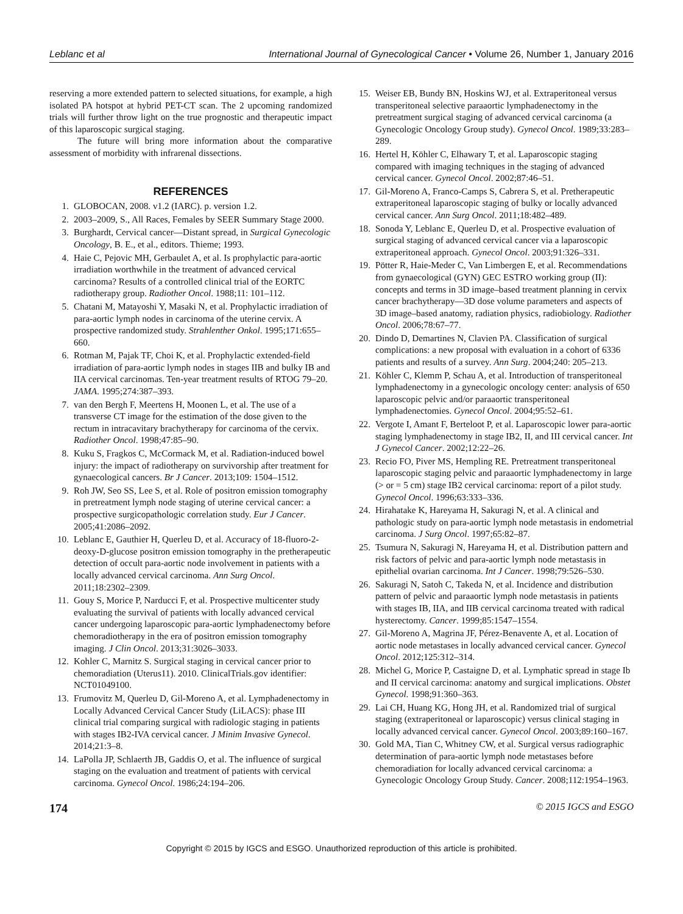Leblanc et al International Journal of Gynecological Cancer • Volume 26, Number 1, January 2016
reserving a more extended pattern to selected situations, for example, a high isolated PA hotspot at hybrid PET-CT scan. The 2 upcoming randomized trials will further throw light on the true prognostic and therapeutic impact of this laparoscopic surgical staging.
The future will bring more information about the comparative assessment of morbidity with infrarenal dissections.
REFERENCES
1. GLOBOCAN, 2008. v1.2 (IARC). p. version 1.2.
2. 2003–2009, S., All Races, Females by SEER Summary Stage 2000.
3. Burghardt, Cervical cancer—Distant spread, in Surgical Gynecologic Oncology, B. E., et al., editors. Thieme; 1993.
4. Haie C, Pejovic MH, Gerbaulet A, et al. Is prophylactic para-aortic irradiation worthwhile in the treatment of advanced cervical carcinoma? Results of a controlled clinical trial of the EORTC radiotherapy group. Radiother Oncol. 1988;11: 101–112.
5. Chatani M, Matayoshi Y, Masaki N, et al. Prophylactic irradiation of para-aortic lymph nodes in carcinoma of the uterine cervix. A prospective randomized study. Strahlenther Onkol. 1995;171:655–660.
6. Rotman M, Pajak TF, Choi K, et al. Prophylactic extended-field irradiation of para-aortic lymph nodes in stages IIB and bulky IB and IIA cervical carcinomas. Ten-year treatment results of RTOG 79–20. JAMA. 1995;274:387–393.
7. van den Bergh F, Meertens H, Moonen L, et al. The use of a transverse CT image for the estimation of the dose given to the rectum in intracavitary brachytherapy for carcinoma of the cervix. Radiother Oncol. 1998;47:85–90.
8. Kuku S, Fragkos C, McCormack M, et al. Radiation-induced bowel injury: the impact of radiotherapy on survivorship after treatment for gynaecological cancers. Br J Cancer. 2013;109: 1504–1512.
9. Roh JW, Seo SS, Lee S, et al. Role of positron emission tomography in pretreatment lymph node staging of uterine cervical cancer: a prospective surgicopathologic correlation study. Eur J Cancer. 2005;41:2086–2092.
10. Leblanc E, Gauthier H, Querleu D, et al. Accuracy of 18-fluoro-2-deoxy-D-glucose positron emission tomography in the pretherapeutic detection of occult para-aortic node involvement in patients with a locally advanced cervical carcinoma. Ann Surg Oncol. 2011;18:2302–2309.
11. Gouy S, Morice P, Narducci F, et al. Prospective multicenter study evaluating the survival of patients with locally advanced cervical cancer undergoing laparoscopic para-aortic lymphadenectomy before chemoradiotherapy in the era of positron emission tomography imaging. J Clin Oncol. 2013;31:3026–3033.
12. Kohler C, Marnitz S. Surgical staging in cervical cancer prior to chemoradiation (Uterus11). 2010. ClinicalTrials.gov identifier: NCT01049100.
13. Frumovitz M, Querleu D, Gil-Moreno A, et al. Lymphadenectomy in Locally Advanced Cervical Cancer Study (LiLACS): phase III clinical trial comparing surgical with radiologic staging in patients with stages IB2-IVA cervical cancer. J Minim Invasive Gynecol. 2014;21:3–8.
14. LaPolla JP, Schlaerth JB, Gaddis O, et al. The influence of surgical staging on the evaluation and treatment of patients with cervical carcinoma. Gynecol Oncol. 1986;24:194–206.
15. Weiser EB, Bundy BN, Hoskins WJ, et al. Extraperitoneal versus transperitoneal selective paraaortic lymphadenectomy in the pretreatment surgical staging of advanced cervical carcinoma (a Gynecologic Oncology Group study). Gynecol Oncol. 1989;33:283–289.
16. Hertel H, Köhler C, Elhawary T, et al. Laparoscopic staging compared with imaging techniques in the staging of advanced cervical cancer. Gynecol Oncol. 2002;87:46–51.
17. Gil-Moreno A, Franco-Camps S, Cabrera S, et al. Pretherapeutic extraperitoneal laparoscopic staging of bulky or locally advanced cervical cancer. Ann Surg Oncol. 2011;18:482–489.
18. Sonoda Y, Leblanc E, Querleu D, et al. Prospective evaluation of surgical staging of advanced cervical cancer via a laparoscopic extraperitoneal approach. Gynecol Oncol. 2003;91:326–331.
19. Pötter R, Haie-Meder C, Van Limbergen E, et al. Recommendations from gynaecological (GYN) GEC ESTRO working group (II): concepts and terms in 3D image–based treatment planning in cervix cancer brachytherapy—3D dose volume parameters and aspects of 3D image–based anatomy, radiation physics, radiobiology. Radiother Oncol. 2006;78:67–77.
20. Dindo D, Demartines N, Clavien PA. Classification of surgical complications: a new proposal with evaluation in a cohort of 6336 patients and results of a survey. Ann Surg. 2004;240: 205–213.
21. Köhler C, Klemm P, Schau A, et al. Introduction of transperitoneal lymphadenectomy in a gynecologic oncology center: analysis of 650 laparoscopic pelvic and/or paraaortic transperitoneal lymphadenectomies. Gynecol Oncol. 2004;95:52–61.
22. Vergote I, Amant F, Berteloot P, et al. Laparoscopic lower para-aortic staging lymphadenectomy in stage IB2, II, and III cervical cancer. Int J Gynecol Cancer. 2002;12:22–26.
23. Recio FO, Piver MS, Hempling RE. Pretreatment transperitoneal laparoscopic staging pelvic and paraaortic lymphadenectomy in large (> or = 5 cm) stage IB2 cervical carcinoma: report of a pilot study. Gynecol Oncol. 1996;63:333–336.
24. Hirahatake K, Hareyama H, Sakuragi N, et al. A clinical and pathologic study on para-aortic lymph node metastasis in endometrial carcinoma. J Surg Oncol. 1997;65:82–87.
25. Tsumura N, Sakuragi N, Hareyama H, et al. Distribution pattern and risk factors of pelvic and para-aortic lymph node metastasis in epithelial ovarian carcinoma. Int J Cancer. 1998;79:526–530.
26. Sakuragi N, Satoh C, Takeda N, et al. Incidence and distribution pattern of pelvic and paraaortic lymph node metastasis in patients with stages IB, IIA, and IIB cervical carcinoma treated with radical hysterectomy. Cancer. 1999;85:1547–1554.
27. Gil-Moreno A, Magrina JF, Pérez-Benavente A, et al. Location of aortic node metastases in locally advanced cervical cancer. Gynecol Oncol. 2012;125:312–314.
28. Michel G, Morice P, Castaigne D, et al. Lymphatic spread in stage Ib and II cervical carcinoma: anatomy and surgical implications. Obstet Gynecol. 1998;91:360–363.
29. Lai CH, Huang KG, Hong JH, et al. Randomized trial of surgical staging (extraperitoneal or laparoscopic) versus clinical staging in locally advanced cervical cancer. Gynecol Oncol. 2003;89:160–167.
30. Gold MA, Tian C, Whitney CW, et al. Surgical versus radiographic determination of para-aortic lymph node metastases before chemoradiation for locally advanced cervical carcinoma: a Gynecologic Oncology Group Study. Cancer. 2008;112:1954–1963.
174 © 2015 IGCS and ESGO
Copyright © 2015 by IGCS and ESGO. Unauthorized reproduction of this article is prohibited.